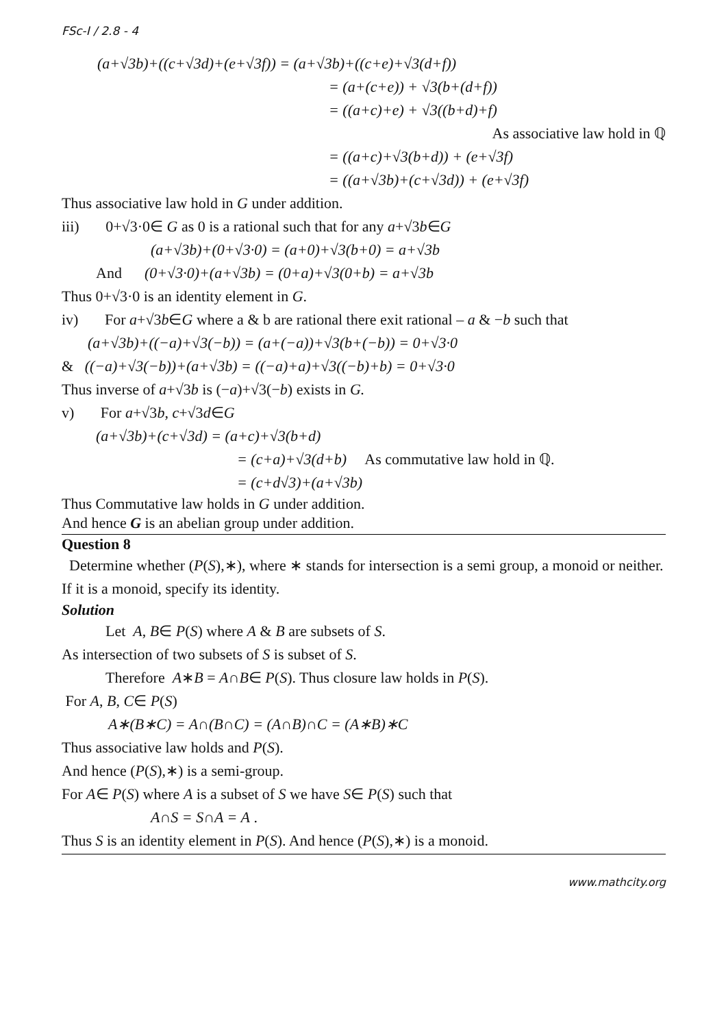FSc-I / 2.8 - 4
(a+√3b)+((c+√3d)+(e+√3f)) = (a+√3b)+((c+e)+√3(d+f))
= (a+(c+e)) + √3(b+(d+f))
= ((a+c)+e) + √3((b+d)+f)
As associative law hold in ℚ
= ((a+c)+√3(b+d)) + (e+√3f)
= ((a+√3b)+(c+√3d)) + (e+√3f)
Thus associative law hold in G under addition.
iii) 0+√3·0∈ G as 0 is a rational such that for any a+√3b∈G
(a+√3b)+(0+√3·0) = (a+0)+√3(b+0) = a+√3b
And (0+√3·0)+(a+√3b) = (0+a)+√3(0+b) = a+√3b
Thus 0+√3·0 is an identity element in G.
iv) For a+√3b∈G where a & b are rational there exit rational – a & −b such that
(a+√3b)+((−a)+√3(−b)) = (a+(−a))+√3(b+(−b)) = 0+√3·0
& ((−a)+√3(−b))+(a+√3b) = ((−a)+a)+√3((−b)+b) = 0+√3·0
Thus inverse of a+√3b is (−a)+√3(−b) exists in G.
v) For a+√3b, c+√3d∈G
(a+√3b)+(c+√3d) = (a+c)+√3(b+d)
= (c+a)+√3(d+b) As commutative law hold in ℚ.
= (c+d√3)+(a+√3b)
Thus Commutative law holds in G under addition.
And hence G is an abelian group under addition.
Question 8
Determine whether (P(S),∗), where ∗ stands for intersection is a semi group, a monoid or neither. If it is a monoid, specify its identity.
Solution
Let A, B∈ P(S) where A & B are subsets of S.
As intersection of two subsets of S is subset of S.
Therefore A∗B = A∩B∈ P(S). Thus closure law holds in P(S).
For A, B, C∈ P(S)
A∗(B∗C) = A∩(B∩C) = (A∩B)∩C = (A∗B)∗C
Thus associative law holds and P(S).
And hence (P(S),∗) is a semi-group.
For A∈ P(S) where A is a subset of S we have S∈ P(S) such that
A∩S = S∩A = A .
Thus S is an identity element in P(S). And hence (P(S),∗) is a monoid.
www.mathcity.org